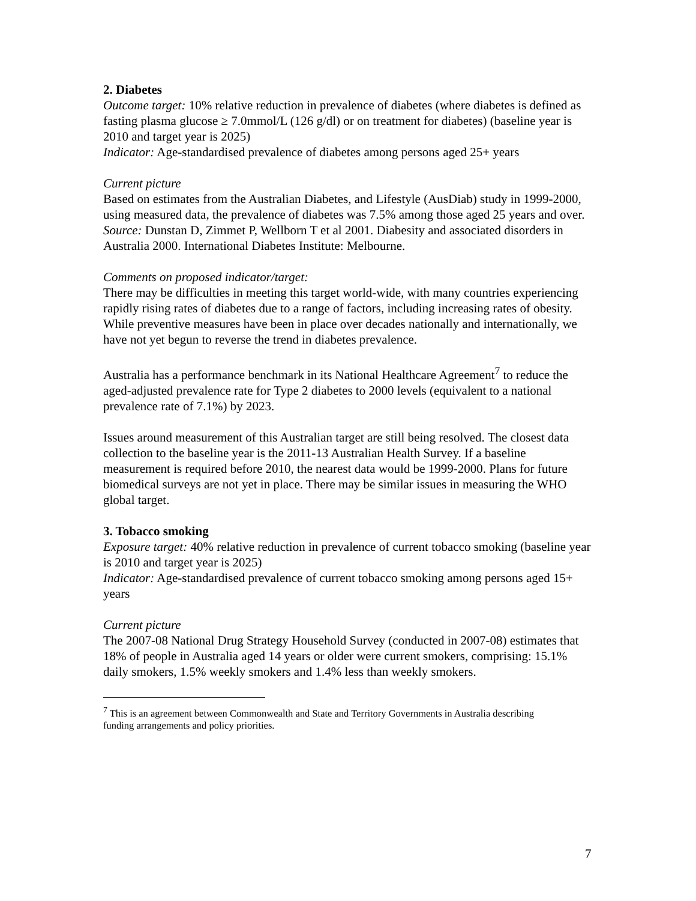2. Diabetes
Outcome target: 10% relative reduction in prevalence of diabetes (where diabetes is defined as fasting plasma glucose ≥ 7.0mmol/L (126 g/dl) or on treatment for diabetes) (baseline year is 2010 and target year is 2025)
Indicator: Age-standardised prevalence of diabetes among persons aged 25+ years
Current picture
Based on estimates from the Australian Diabetes, and Lifestyle (AusDiab) study in 1999-2000, using measured data, the prevalence of diabetes was 7.5% among those aged 25 years and over.
Source: Dunstan D, Zimmet P, Wellborn T et al 2001. Diabesity and associated disorders in Australia 2000. International Diabetes Institute: Melbourne.
Comments on proposed indicator/target:
There may be difficulties in meeting this target world-wide, with many countries experiencing rapidly rising rates of diabetes due to a range of factors, including increasing rates of obesity. While preventive measures have been in place over decades nationally and internationally, we have not yet begun to reverse the trend in diabetes prevalence.
Australia has a performance benchmark in its National Healthcare Agreement<sup>7</sup> to reduce the aged-adjusted prevalence rate for Type 2 diabetes to 2000 levels (equivalent to a national prevalence rate of 7.1%) by 2023.
Issues around measurement of this Australian target are still being resolved. The closest data collection to the baseline year is the 2011-13 Australian Health Survey. If a baseline measurement is required before 2010, the nearest data would be 1999-2000. Plans for future biomedical surveys are not yet in place. There may be similar issues in measuring the WHO global target.
3. Tobacco smoking
Exposure target: 40% relative reduction in prevalence of current tobacco smoking (baseline year is 2010 and target year is 2025)
Indicator: Age-standardised prevalence of current tobacco smoking among persons aged 15+ years
Current picture
The 2007-08 National Drug Strategy Household Survey (conducted in 2007-08) estimates that 18% of people in Australia aged 14 years or older were current smokers, comprising: 15.1% daily smokers, 1.5% weekly smokers and 1.4% less than weekly smokers.
<sup>7</sup> This is an agreement between Commonwealth and State and Territory Governments in Australia describing funding arrangements and policy priorities.
7